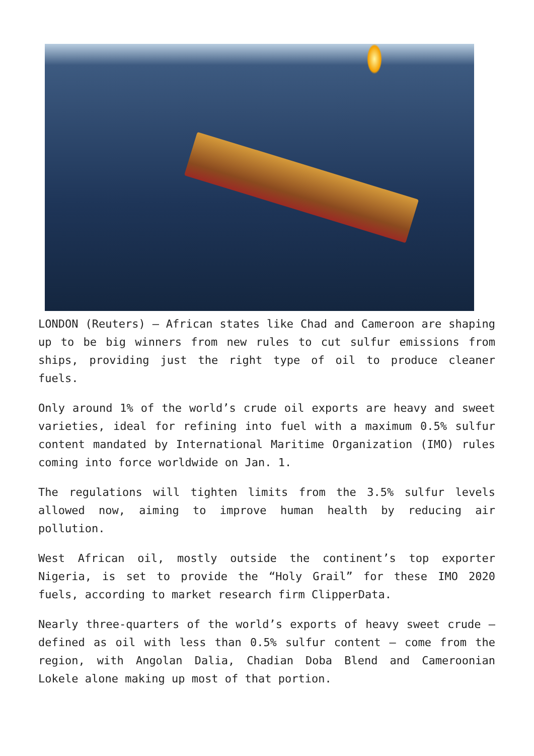LONDON (Reuters) – African states like Chad and Cameroon are shaping up to be big winners from new rules to cut sulfur emissions from ships, providing just the right type of oil to produce cleaner fuels.
Only around 1% of the world’s crude oil exports are heavy and sweet varieties, ideal for refining into fuel with a maximum 0.5% sulfur content mandated by International Maritime Organization (IMO) rules coming into force worldwide on Jan. 1.
The regulations will tighten limits from the 3.5% sulfur levels allowed now, aiming to improve human health by reducing air pollution.
West African oil, mostly outside the continent’s top exporter Nigeria, is set to provide the “Holy Grail” for these IMO 2020 fuels, according to market research firm ClipperData.
Nearly three-quarters of the world’s exports of heavy sweet crude – defined as oil with less than 0.5% sulfur content – come from the region, with Angolan Dalia, Chadian Doba Blend and Cameroonian Lokele alone making up most of that portion.